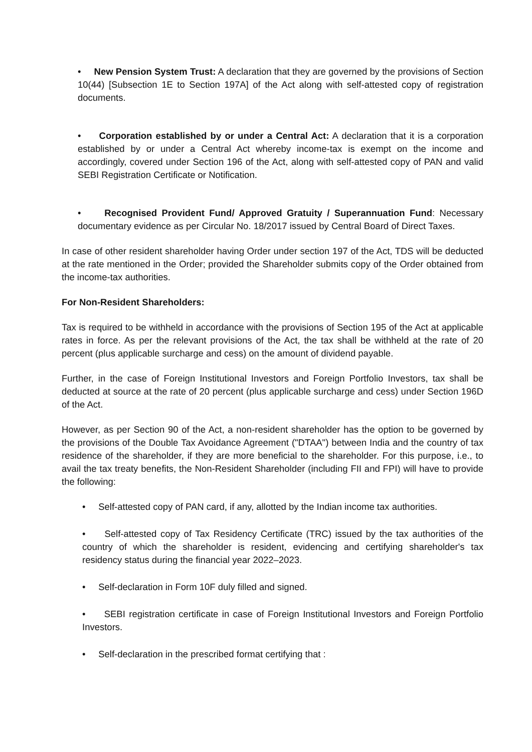• New Pension System Trust: A declaration that they are governed by the provisions of Section 10(44) [Subsection 1E to Section 197A] of the Act along with self-attested copy of registration documents.
• Corporation established by or under a Central Act: A declaration that it is a corporation established by or under a Central Act whereby income-tax is exempt on the income and accordingly, covered under Section 196 of the Act, along with self-attested copy of PAN and valid SEBI Registration Certificate or Notification.
• Recognised Provident Fund/ Approved Gratuity / Superannuation Fund: Necessary documentary evidence as per Circular No. 18/2017 issued by Central Board of Direct Taxes.
In case of other resident shareholder having Order under section 197 of the Act, TDS will be deducted at the rate mentioned in the Order; provided the Shareholder submits copy of the Order obtained from the income-tax authorities.
For Non-Resident Shareholders:
Tax is required to be withheld in accordance with the provisions of Section 195 of the Act at applicable rates in force. As per the relevant provisions of the Act, the tax shall be withheld at the rate of 20 percent (plus applicable surcharge and cess) on the amount of dividend payable.
Further, in the case of Foreign Institutional Investors and Foreign Portfolio Investors, tax shall be deducted at source at the rate of 20 percent (plus applicable surcharge and cess) under Section 196D of the Act.
However, as per Section 90 of the Act, a non-resident shareholder has the option to be governed by the provisions of the Double Tax Avoidance Agreement ("DTAA") between India and the country of tax residence of the shareholder, if they are more beneficial to the shareholder. For this purpose, i.e., to avail the tax treaty benefits, the Non-Resident Shareholder (including FII and FPI) will have to provide the following:
• Self-attested copy of PAN card, if any, allotted by the Indian income tax authorities.
• Self-attested copy of Tax Residency Certificate (TRC) issued by the tax authorities of the country of which the shareholder is resident, evidencing and certifying shareholder's tax residency status during the financial year 2022–2023.
• Self-declaration in Form 10F duly filled and signed.
• SEBI registration certificate in case of Foreign Institutional Investors and Foreign Portfolio Investors.
• Self-declaration in the prescribed format certifying that :